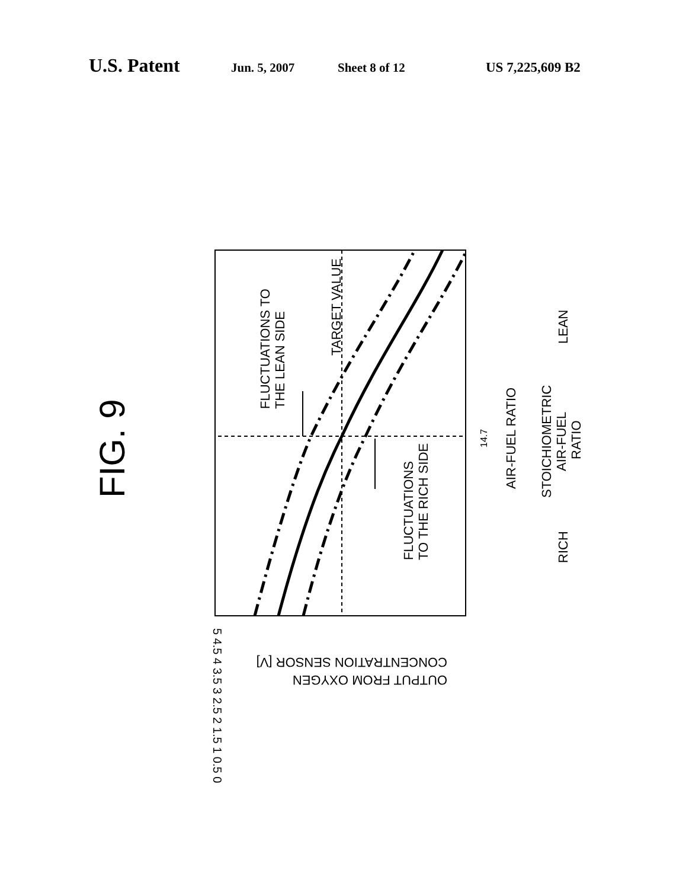U.S. Patent Jun. 5, 2007 Sheet 8 of 12 US 7,225,609 B2
FIG. 9
FLUCTUATIONS TO
THE LEAN SIDE
TARGET VALUE
FLUCTUATIONS
TO THE RICH SIDE
14.7
AIR-FUEL RATIO
STOICHIOMETRIC
AIR-FUEL
RATIO
RICH
LEAN
5 4.5 4 3.5 3 2.5 2 1.5 1 0.5 0
OUTPUT FROM OXYGEN
CONCENTRATION SENSOR [V]